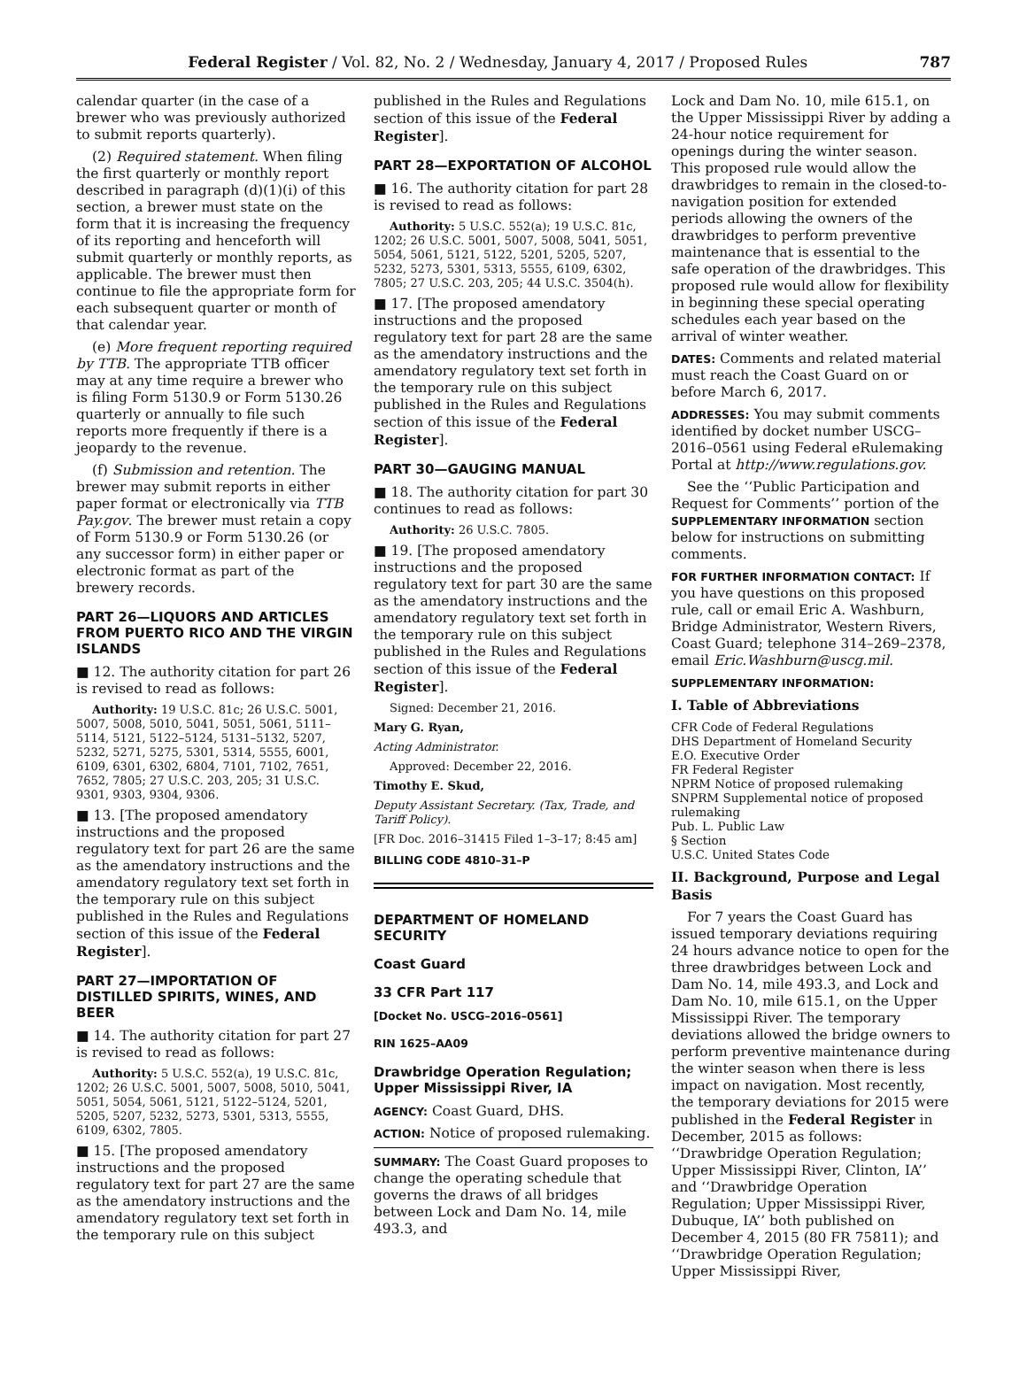Federal Register / Vol. 82, No. 2 / Wednesday, January 4, 2017 / Proposed Rules 787
calendar quarter (in the case of a brewer who was previously authorized to submit reports quarterly).
(2) Required statement. When filing the first quarterly or monthly report described in paragraph (d)(1)(i) of this section, a brewer must state on the form that it is increasing the frequency of its reporting and henceforth will submit quarterly or monthly reports, as applicable. The brewer must then continue to file the appropriate form for each subsequent quarter or month of that calendar year.
(e) More frequent reporting required by TTB. The appropriate TTB officer may at any time require a brewer who is filing Form 5130.9 or Form 5130.26 quarterly or annually to file such reports more frequently if there is a jeopardy to the revenue.
(f) Submission and retention. The brewer may submit reports in either paper format or electronically via TTB Pay.gov. The brewer must retain a copy of Form 5130.9 or Form 5130.26 (or any successor form) in either paper or electronic format as part of the brewery records.
PART 26—LIQUORS AND ARTICLES FROM PUERTO RICO AND THE VIRGIN ISLANDS
■ 12. The authority citation for part 26 is revised to read as follows:
Authority: 19 U.S.C. 81c; 26 U.S.C. 5001, 5007, 5008, 5010, 5041, 5051, 5061, 5111–5114, 5121, 5122–5124, 5131–5132, 5207, 5232, 5271, 5275, 5301, 5314, 5555, 6001, 6109, 6301, 6302, 6804, 7101, 7102, 7651, 7652, 7805; 27 U.S.C. 203, 205; 31 U.S.C. 9301, 9303, 9304, 9306.
■ 13. [The proposed amendatory instructions and the proposed regulatory text for part 26 are the same as the amendatory instructions and the amendatory regulatory text set forth in the temporary rule on this subject published in the Rules and Regulations section of this issue of the Federal Register].
PART 27—IMPORTATION OF DISTILLED SPIRITS, WINES, AND BEER
■ 14. The authority citation for part 27 is revised to read as follows:
Authority: 5 U.S.C. 552(a), 19 U.S.C. 81c, 1202; 26 U.S.C. 5001, 5007, 5008, 5010, 5041, 5051, 5054, 5061, 5121, 5122–5124, 5201, 5205, 5207, 5232, 5273, 5301, 5313, 5555, 6109, 6302, 7805.
■ 15. [The proposed amendatory instructions and the proposed regulatory text for part 27 are the same as the amendatory instructions and the amendatory regulatory text set forth in the temporary rule on this subject
published in the Rules and Regulations section of this issue of the Federal Register].
PART 28—EXPORTATION OF ALCOHOL
■ 16. The authority citation for part 28 is revised to read as follows:
Authority: 5 U.S.C. 552(a); 19 U.S.C. 81c, 1202; 26 U.S.C. 5001, 5007, 5008, 5041, 5051, 5054, 5061, 5121, 5122, 5201, 5205, 5207, 5232, 5273, 5301, 5313, 5555, 6109, 6302, 7805; 27 U.S.C. 203, 205; 44 U.S.C. 3504(h).
■ 17. [The proposed amendatory instructions and the proposed regulatory text for part 28 are the same as the amendatory instructions and the amendatory regulatory text set forth in the temporary rule on this subject published in the Rules and Regulations section of this issue of the Federal Register].
PART 30—GAUGING MANUAL
■ 18. The authority citation for part 30 continues to read as follows:
Authority: 26 U.S.C. 7805.
■ 19. [The proposed amendatory instructions and the proposed regulatory text for part 30 are the same as the amendatory instructions and the amendatory regulatory text set forth in the temporary rule on this subject published in the Rules and Regulations section of this issue of the Federal Register].
Signed: December 21, 2016.
Mary G. Ryan,
Acting Administrator.
Approved: December 22, 2016.
Timothy E. Skud,
Deputy Assistant Secretary. (Tax, Trade, and Tariff Policy).
[FR Doc. 2016–31415 Filed 1–3–17; 8:45 am]
BILLING CODE 4810–31–P
DEPARTMENT OF HOMELAND SECURITY
Coast Guard
33 CFR Part 117
[Docket No. USCG–2016–0561]
RIN 1625–AA09
Drawbridge Operation Regulation; Upper Mississippi River, IA
AGENCY: Coast Guard, DHS.
ACTION: Notice of proposed rulemaking.
SUMMARY: The Coast Guard proposes to change the operating schedule that governs the draws of all bridges between Lock and Dam No. 14, mile 493.3, and
Lock and Dam No. 10, mile 615.1, on the Upper Mississippi River by adding a 24-hour notice requirement for openings during the winter season. This proposed rule would allow the drawbridges to remain in the closed-to-navigation position for extended periods allowing the owners of the drawbridges to perform preventive maintenance that is essential to the safe operation of the drawbridges. This proposed rule would allow for flexibility in beginning these special operating schedules each year based on the arrival of winter weather.
DATES: Comments and related material must reach the Coast Guard on or before March 6, 2017.
ADDRESSES: You may submit comments identified by docket number USCG–2016–0561 using Federal eRulemaking Portal at http://www.regulations.gov.
See the ‘‘Public Participation and Request for Comments’’ portion of the SUPPLEMENTARY INFORMATION section below for instructions on submitting comments.
FOR FURTHER INFORMATION CONTACT: If you have questions on this proposed rule, call or email Eric A. Washburn, Bridge Administrator, Western Rivers, Coast Guard; telephone 314–269–2378, email Eric.Washburn@uscg.mil.
SUPPLEMENTARY INFORMATION:
I. Table of Abbreviations
CFR Code of Federal Regulations
DHS Department of Homeland Security
E.O. Executive Order
FR Federal Register
NPRM Notice of proposed rulemaking
SNPRM Supplemental notice of proposed rulemaking
Pub. L. Public Law
§ Section
U.S.C. United States Code
II. Background, Purpose and Legal Basis
For 7 years the Coast Guard has issued temporary deviations requiring 24 hours advance notice to open for the three drawbridges between Lock and Dam No. 14, mile 493.3, and Lock and Dam No. 10, mile 615.1, on the Upper Mississippi River. The temporary deviations allowed the bridge owners to perform preventive maintenance during the winter season when there is less impact on navigation. Most recently, the temporary deviations for 2015 were published in the Federal Register in December, 2015 as follows: ‘‘Drawbridge Operation Regulation; Upper Mississippi River, Clinton, IA’’ and ‘‘Drawbridge Operation Regulation; Upper Mississippi River, Dubuque, IA’’ both published on December 4, 2015 (80 FR 75811); and ‘‘Drawbridge Operation Regulation; Upper Mississippi River,